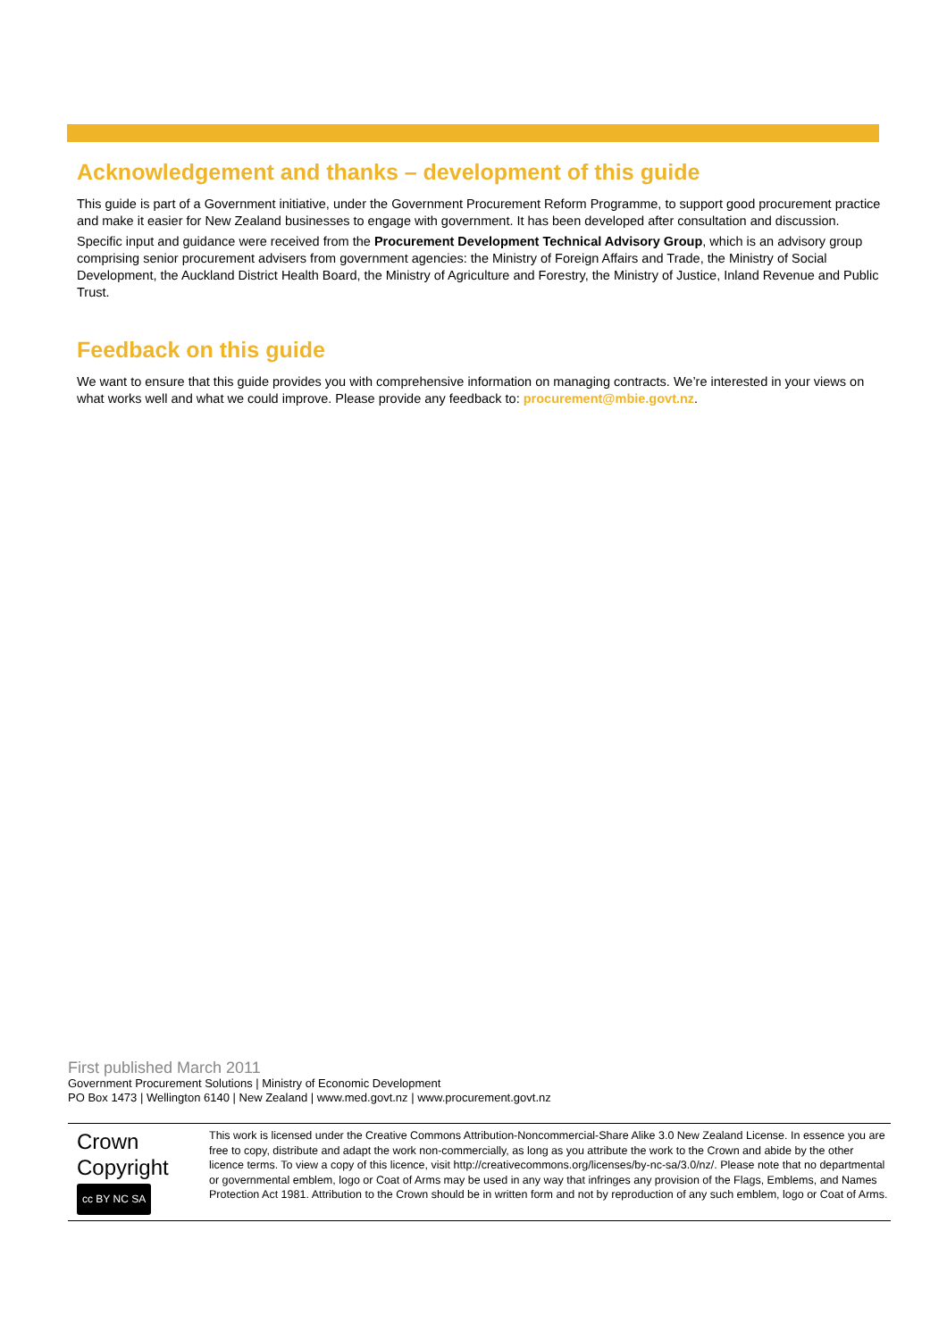Acknowledgement and thanks – development of this guide
This guide is part of a Government initiative, under the Government Procurement Reform Programme, to support good procurement practice and make it easier for New Zealand businesses to engage with government. It has been developed after consultation and discussion.
Specific input and guidance were received from the Procurement Development Technical Advisory Group, which is an advisory group comprising senior procurement advisers from government agencies: the Ministry of Foreign Affairs and Trade, the Ministry of Social Development, the Auckland District Health Board, the Ministry of Agriculture and Forestry, the Ministry of Justice, Inland Revenue and Public Trust.
Feedback on this guide
We want to ensure that this guide provides you with comprehensive information on managing contracts. We’re interested in your views on what works well and what we could improve. Please provide any feedback to: procurement@mbie.govt.nz.
First published March 2011
Government Procurement Solutions | Ministry of Economic Development
PO Box 1473 | Wellington 6140 | New Zealand | www.med.govt.nz | www.procurement.govt.nz
Crown
Copyright
cc BY NC SA
This work is licensed under the Creative Commons Attribution-Noncommercial-Share Alike 3.0 New Zealand License. In essence you are free to copy, distribute and adapt the work non-commercially, as long as you attribute the work to the Crown and abide by the other licence terms. To view a copy of this licence, visit http://creativecommons.org/licenses/by-nc-sa/3.0/nz/. Please note that no departmental or governmental emblem, logo or Coat of Arms may be used in any way that infringes any provision of the Flags, Emblems, and Names Protection Act 1981. Attribution to the Crown should be in written form and not by reproduction of any such emblem, logo or Coat of Arms.